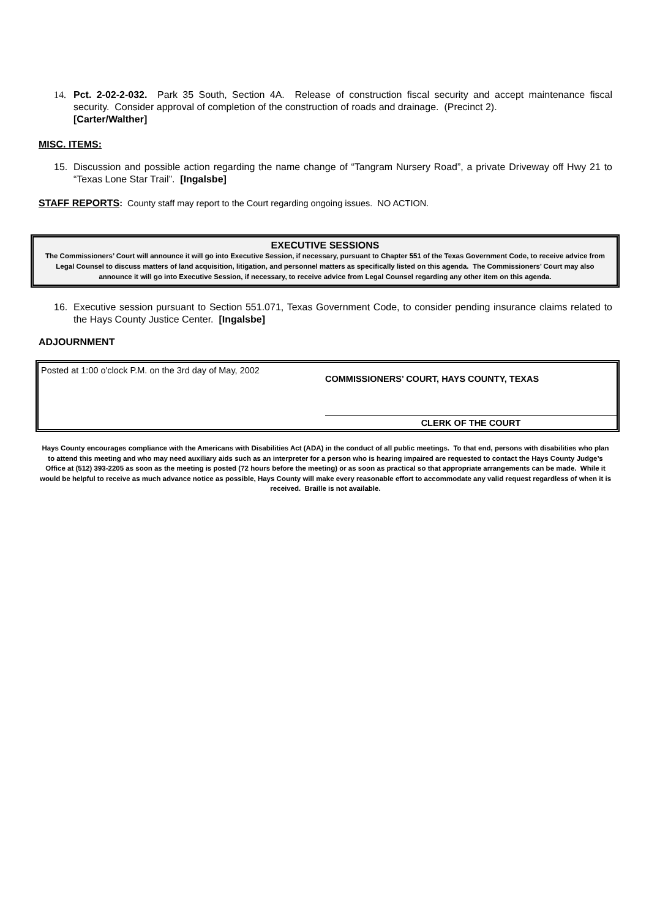14. Pct. 2-02-2-032. Park 35 South, Section 4A. Release of construction fiscal security and accept maintenance fiscal security. Consider approval of completion of the construction of roads and drainage. (Precinct 2).
[Carter/Walther]
MISC. ITEMS:
15. Discussion and possible action regarding the name change of “Tangram Nursery Road”, a private Driveway off Hwy 21 to “Texas Lone Star Trail”. [Ingalsbe]
STAFF REPORTS: County staff may report to the Court regarding ongoing issues. NO ACTION.
EXECUTIVE SESSIONS
The Commissioners’ Court will announce it will go into Executive Session, if necessary, pursuant to Chapter 551 of the Texas Government Code, to receive advice from Legal Counsel to discuss matters of land acquisition, litigation, and personnel matters as specifically listed on this agenda. The Commissioners’ Court may also announce it will go into Executive Session, if necessary, to receive advice from Legal Counsel regarding any other item on this agenda.
16. Executive session pursuant to Section 551.071, Texas Government Code, to consider pending insurance claims related to the Hays County Justice Center. [Ingalsbe]
ADJOURNMENT
Posted at 1:00 o'clock P.M. on the 3rd day of May, 2002
COMMISSIONERS’ COURT, HAYS COUNTY, TEXAS
CLERK OF THE COURT
Hays County encourages compliance with the Americans with Disabilities Act (ADA) in the conduct of all public meetings. To that end, persons with disabilities who plan to attend this meeting and who may need auxiliary aids such as an interpreter for a person who is hearing impaired are requested to contact the Hays County Judge’s Office at (512) 393-2205 as soon as the meeting is posted (72 hours before the meeting) or as soon as practical so that appropriate arrangements can be made. While it would be helpful to receive as much advance notice as possible, Hays County will make every reasonable effort to accommodate any valid request regardless of when it is received. Braille is not available.